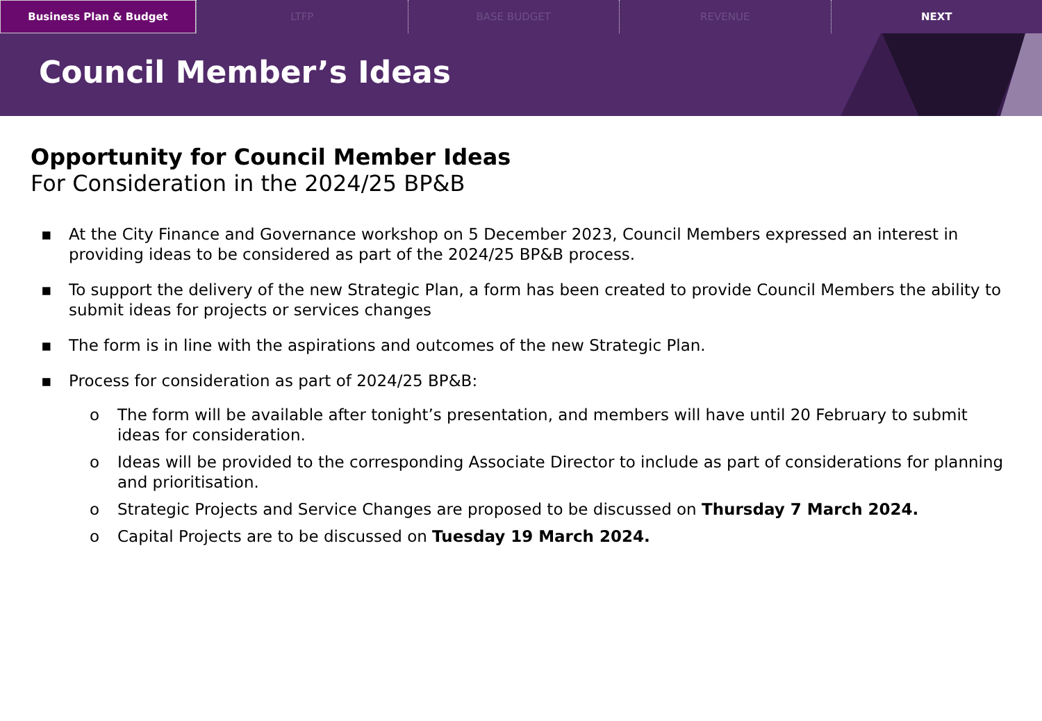Business Plan & Budget LTFP BASE BUDGET REVENUE NEXT
Council Member’s Ideas
Opportunity for Council Member Ideas
For Consideration in the 2024/25 BP&B
▪ At the City Finance and Governance workshop on 5 December 2023, Council Members expressed an interest in providing ideas to be considered as part of the 2024/25 BP&B process.
▪ To support the delivery of the new Strategic Plan, a form has been created to provide Council Members the ability to submit ideas for projects or services changes
▪ The form is in line with the aspirations and outcomes of the new Strategic Plan.
▪ Process for consideration as part of 2024/25 BP&B:
o The form will be available after tonight’s presentation, and members will have until 20 February to submit ideas for consideration.
o Ideas will be provided to the corresponding Associate Director to include as part of considerations for planning and prioritisation.
o Strategic Projects and Service Changes are proposed to be discussed on Thursday 7 March 2024.
o Capital Projects are to be discussed on Tuesday 19 March 2024.